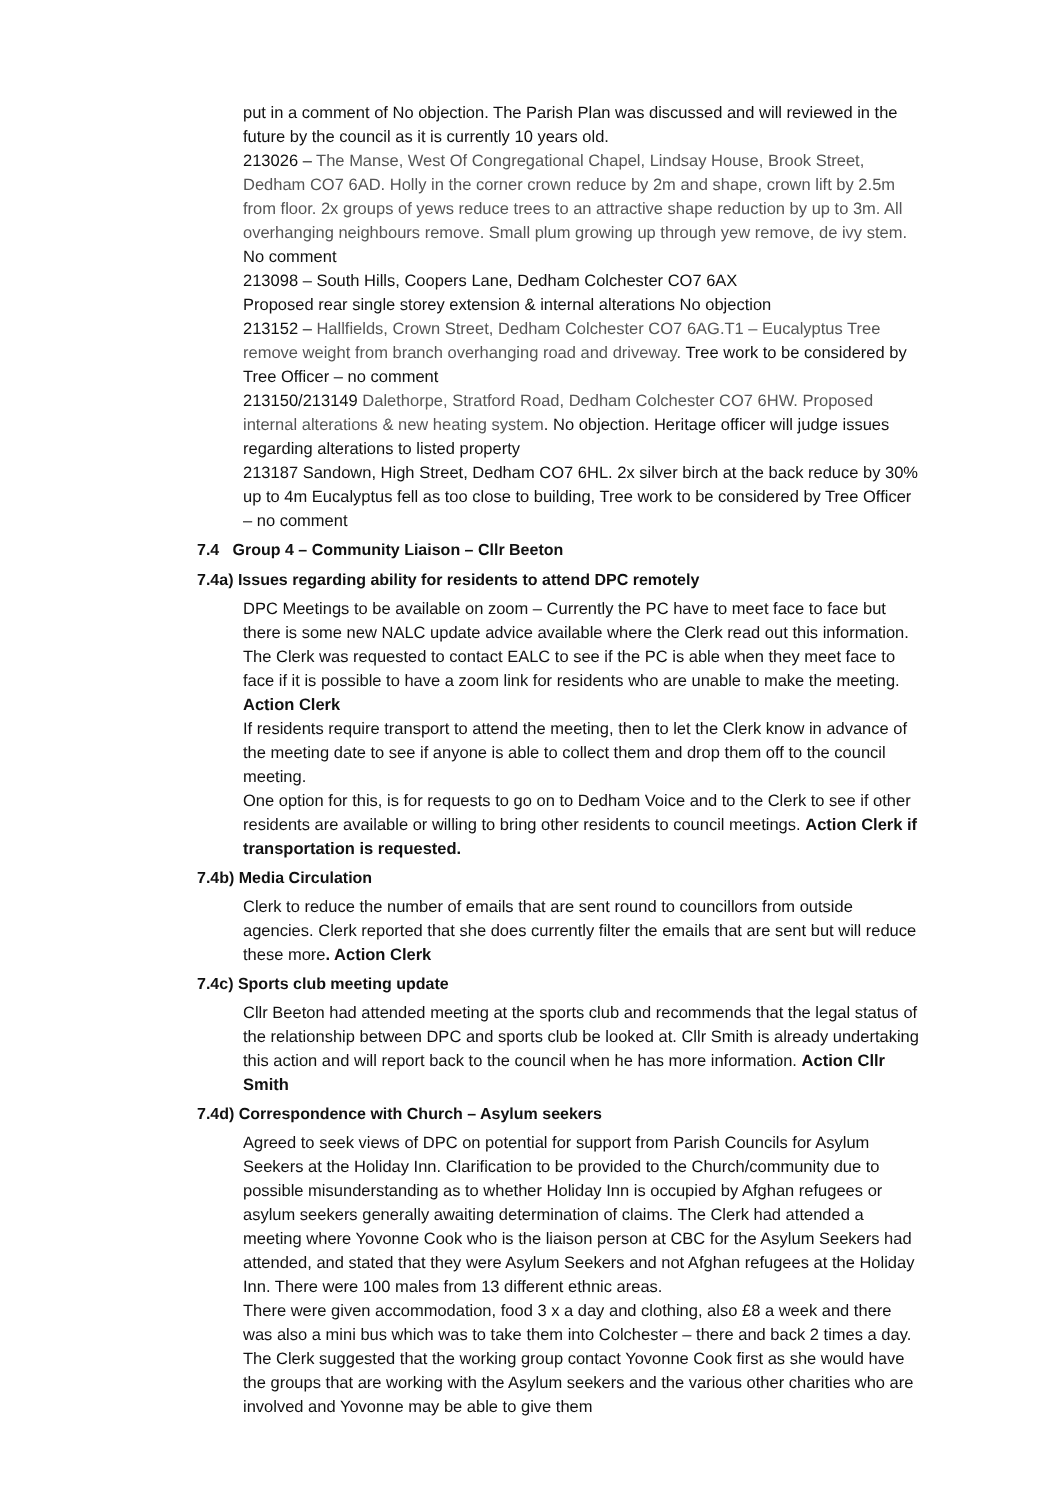put in a comment of No objection. The Parish Plan was discussed and will reviewed in the future by the council as it is currently 10 years old.
213026 – The Manse, West Of Congregational Chapel, Lindsay House, Brook Street, Dedham CO7 6AD. Holly in the corner crown reduce by 2m and shape, crown lift by 2.5m from floor. 2x groups of yews reduce trees to an attractive shape reduction by up to 3m. All overhanging neighbours remove. Small plum growing up through yew remove, de ivy stem. No comment
213098 – South Hills, Coopers Lane, Dedham Colchester CO7 6AX
Proposed rear single storey extension & internal alterations No objection
213152 – Hallfields, Crown Street, Dedham Colchester CO7 6AG.T1 – Eucalyptus Tree remove weight from branch overhanging road and driveway. Tree work to be considered by Tree Officer – no comment
213150/213149 Dalethorpe, Stratford Road, Dedham Colchester CO7 6HW. Proposed internal alterations & new heating system. No objection. Heritage officer will judge issues regarding alterations to listed property
213187 Sandown, High Street, Dedham CO7 6HL. 2x silver birch at the back reduce by 30% up to 4m Eucalyptus fell as too close to building, Tree work to be considered by Tree Officer – no comment
7.4 Group 4 – Community Liaison – Cllr Beeton
7.4a) Issues regarding ability for residents to attend DPC remotely
DPC Meetings to be available on zoom – Currently the PC have to meet face to face but there is some new NALC update advice available where the Clerk read out this information. The Clerk was requested to contact EALC to see if the PC is able when they meet face to face if it is possible to have a zoom link for residents who are unable to make the meeting. Action Clerk
If residents require transport to attend the meeting, then to let the Clerk know in advance of the meeting date to see if anyone is able to collect them and drop them off to the council meeting.
One option for this, is for requests to go on to Dedham Voice and to the Clerk to see if other residents are available or willing to bring other residents to council meetings. Action Clerk if transportation is requested.
7.4b) Media Circulation
Clerk to reduce the number of emails that are sent round to councillors from outside agencies. Clerk reported that she does currently filter the emails that are sent but will reduce these more. Action Clerk
7.4c) Sports club meeting update
Cllr Beeton had attended meeting at the sports club and recommends that the legal status of the relationship between DPC and sports club be looked at. Cllr Smith is already undertaking this action and will report back to the council when he has more information. Action Cllr Smith
7.4d) Correspondence with Church – Asylum seekers
Agreed to seek views of DPC on potential for support from Parish Councils for Asylum Seekers at the Holiday Inn. Clarification to be provided to the Church/community due to possible misunderstanding as to whether Holiday Inn is occupied by Afghan refugees or asylum seekers generally awaiting determination of claims. The Clerk had attended a meeting where Yovonne Cook who is the liaison person at CBC for the Asylum Seekers had attended, and stated that they were Asylum Seekers and not Afghan refugees at the Holiday Inn. There were 100 males from 13 different ethnic areas.
There were given accommodation, food 3 x a day and clothing, also £8 a week and there was also a mini bus which was to take them into Colchester – there and back 2 times a day. The Clerk suggested that the working group contact Yovonne Cook first as she would have the groups that are working with the Asylum seekers and the various other charities who are involved and Yovonne may be able to give them